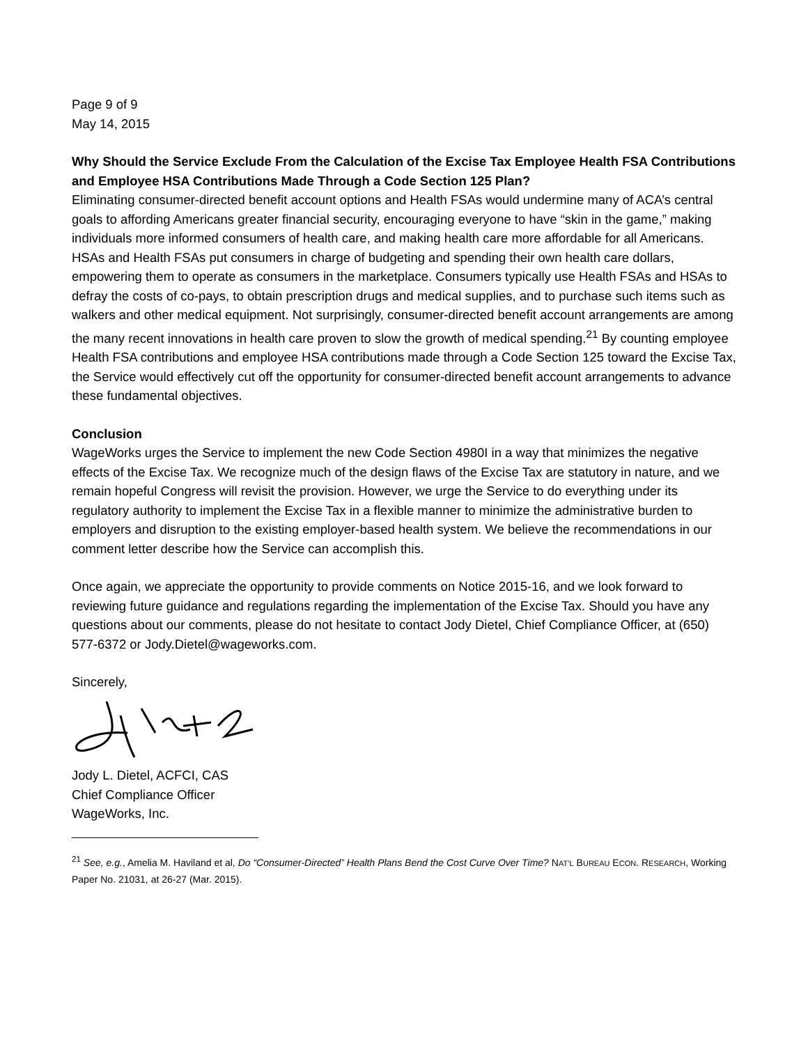Page 9 of 9
May 14, 2015
Why Should the Service Exclude From the Calculation of the Excise Tax Employee Health FSA Contributions and Employee HSA Contributions Made Through a Code Section 125 Plan?
Eliminating consumer-directed benefit account options and Health FSAs would undermine many of ACA’s central goals to affording Americans greater financial security, encouraging everyone to have “skin in the game,” making individuals more informed consumers of health care, and making health care more affordable for all Americans. HSAs and Health FSAs put consumers in charge of budgeting and spending their own health care dollars, empowering them to operate as consumers in the marketplace. Consumers typically use Health FSAs and HSAs to defray the costs of co-pays, to obtain prescription drugs and medical supplies, and to purchase such items such as walkers and other medical equipment. Not surprisingly, consumer-directed benefit account arrangements are among the many recent innovations in health care proven to slow the growth of medical spending.<sup>21</sup> By counting employee Health FSA contributions and employee HSA contributions made through a Code Section 125 toward the Excise Tax, the Service would effectively cut off the opportunity for consumer-directed benefit account arrangements to advance these fundamental objectives.
Conclusion
WageWorks urges the Service to implement the new Code Section 4980I in a way that minimizes the negative effects of the Excise Tax. We recognize much of the design flaws of the Excise Tax are statutory in nature, and we remain hopeful Congress will revisit the provision. However, we urge the Service to do everything under its regulatory authority to implement the Excise Tax in a flexible manner to minimize the administrative burden to employers and disruption to the existing employer-based health system. We believe the recommendations in our comment letter describe how the Service can accomplish this.
Once again, we appreciate the opportunity to provide comments on Notice 2015-16, and we look forward to reviewing future guidance and regulations regarding the implementation of the Excise Tax. Should you have any questions about our comments, please do not hesitate to contact Jody Dietel, Chief Compliance Officer, at (650) 577-6372 or Jody.Dietel@wageworks.com.
Sincerely,
Jody L. Dietel, ACFCI, CAS
Chief Compliance Officer
WageWorks, Inc.
<sup>21</sup> See, e.g., Amelia M. Haviland et al, Do “Consumer-Directed” Health Plans Bend the Cost Curve Over Time? NAT’L BUREAU ECON. RESEARCH, Working Paper No. 21031, at 26-27 (Mar. 2015).